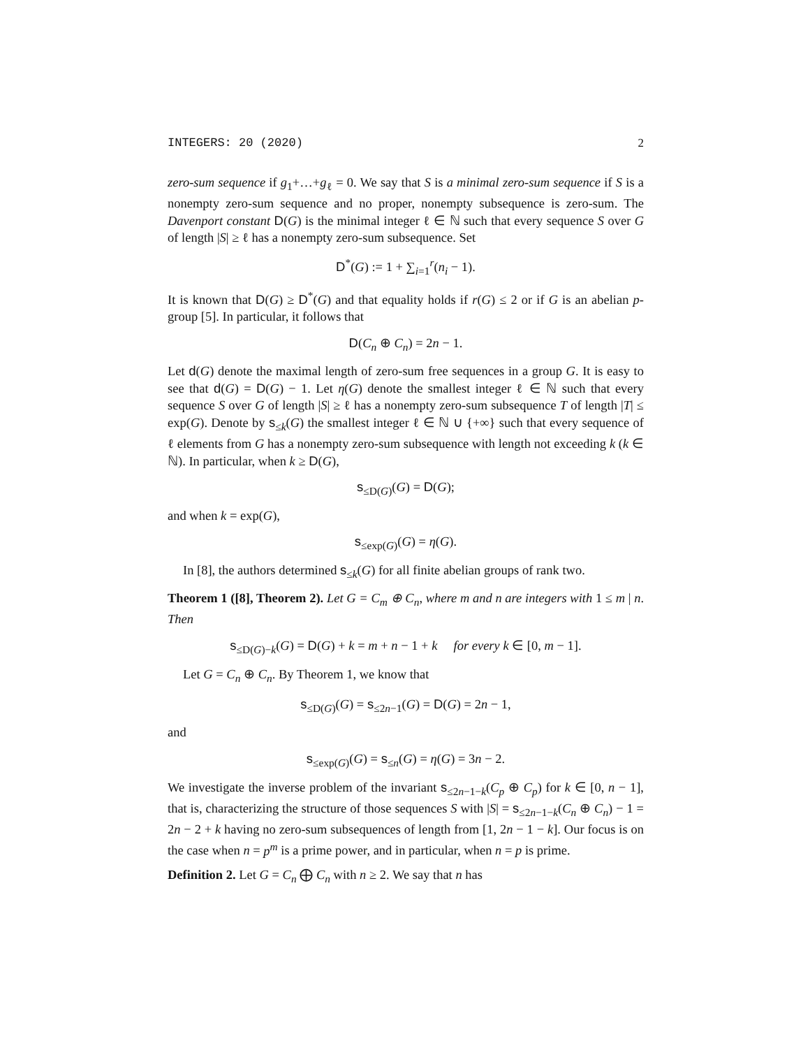INTEGERS: 20 (2020) 2
zero-sum sequence if g<sub>1</sub>+…+g<sub>ℓ</sub> = 0. We say that S is a minimal zero-sum sequence if S is a nonempty zero-sum sequence and no proper, nonempty subsequence is zero-sum. The Davenport constant D(G) is the minimal integer ℓ ∈ ℕ such that every sequence S over G of length |S| ≥ ℓ has a nonempty zero-sum subsequence. Set
D<sup>*</sup>(G) := 1 + ∑<sub>i=1</sub><sup>r</sup>(n<sub>i</sub> − 1).
It is known that D(G) ≥ D<sup>*</sup>(G) and that equality holds if r(G) ≤ 2 or if G is an abelian p-group [5]. In particular, it follows that
D(C<sub>n</sub> ⊕ C<sub>n</sub>) = 2n − 1.
Let d(G) denote the maximal length of zero-sum free sequences in a group G. It is easy to see that d(G) = D(G) − 1. Let η(G) denote the smallest integer ℓ ∈ ℕ such that every sequence S over G of length |S| ≥ ℓ has a nonempty zero-sum subsequence T of length |T| ≤ exp(G). Denote by s<sub>≤k</sub>(G) the smallest integer ℓ ∈ ℕ ∪ {+∞} such that every sequence of ℓ elements from G has a nonempty zero-sum subsequence with length not exceeding k (k ∈ ℕ). In particular, when k ≥ D(G),
s<sub>≤D(G)</sub>(G) = D(G);
and when k = exp(G),
s<sub>≤exp(G)</sub>(G) = η(G).
In [8], the authors determined s<sub>≤k</sub>(G) for all finite abelian groups of rank two.
Theorem 1 ([8], Theorem 2). Let G = C<sub>m</sub> ⊕ C<sub>n</sub>, where m and n are integers with 1 ≤ m | n. Then
s<sub>≤D(G)−k</sub>(G) = D(G) + k = m + n − 1 + k for every k ∈ [0, m − 1].
Let G = C<sub>n</sub> ⊕ C<sub>n</sub>. By Theorem 1, we know that
s<sub>≤D(G)</sub>(G) = s<sub>≤2n−1</sub>(G) = D(G) = 2n − 1,
and
s<sub>≤exp(G)</sub>(G) = s<sub>≤n</sub>(G) = η(G) = 3n − 2.
We investigate the inverse problem of the invariant s<sub>≤2n−1−k</sub>(C<sub>p</sub> ⊕ C<sub>p</sub>) for k ∈ [0, n − 1], that is, characterizing the structure of those sequences S with |S| = s<sub>≤2n−1−k</sub>(C<sub>n</sub> ⊕ C<sub>n</sub>) − 1 = 2n − 2 + k having no zero-sum subsequences of length from [1, 2n − 1 − k]. Our focus is on the case when n = p<sup>m</sup> is a prime power, and in particular, when n = p is prime.
Definition 2. Let G = C<sub>n</sub> ⨁ C<sub>n</sub> with n ≥ 2. We say that n has